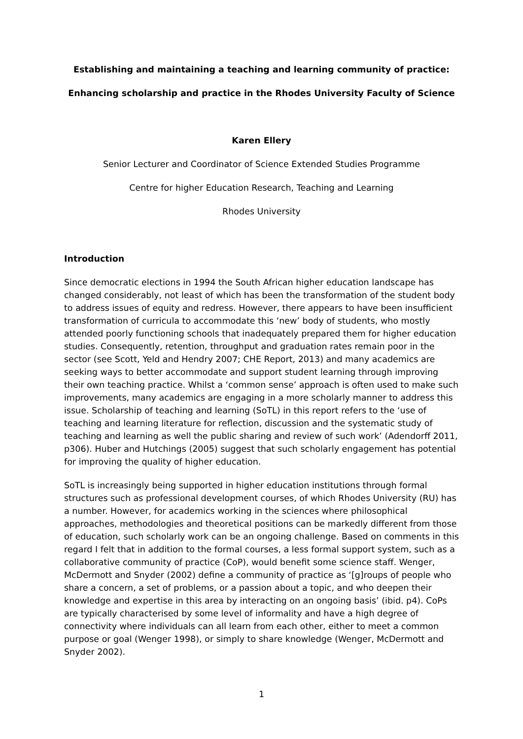Establishing and maintaining a teaching and learning community of practice:
Enhancing scholarship and practice in the Rhodes University Faculty of Science
Karen Ellery
Senior Lecturer and Coordinator of Science Extended Studies Programme
Centre for higher Education Research, Teaching and Learning
Rhodes University
Introduction
Since democratic elections in 1994 the South African higher education landscape has changed considerably, not least of which has been the transformation of the student body to address issues of equity and redress. However, there appears to have been insufficient transformation of curricula to accommodate this ‘new’ body of students, who mostly attended poorly functioning schools that inadequately prepared them for higher education studies. Consequently, retention, throughput and graduation rates remain poor in the sector (see Scott, Yeld and Hendry 2007; CHE Report, 2013) and many academics are seeking ways to better accommodate and support student learning through improving their own teaching practice. Whilst a ‘common sense’ approach is often used to make such improvements, many academics are engaging in a more scholarly manner to address this issue. Scholarship of teaching and learning (SoTL) in this report refers to the ‘use of teaching and learning literature for reflection, discussion and the systematic study of teaching and learning as well the public sharing and review of such work’ (Adendorff 2011, p306). Huber and Hutchings (2005) suggest that such scholarly engagement has potential for improving the quality of higher education.
SoTL is increasingly being supported in higher education institutions through formal structures such as professional development courses, of which Rhodes University (RU) has a number. However, for academics working in the sciences where philosophical approaches, methodologies and theoretical positions can be markedly different from those of education, such scholarly work can be an ongoing challenge. Based on comments in this regard I felt that in addition to the formal courses, a less formal support system, such as a collaborative community of practice (CoP), would benefit some science staff. Wenger, McDermott and Snyder (2002) define a community of practice as ‘[g]roups of people who share a concern, a set of problems, or a passion about a topic, and who deepen their knowledge and expertise in this area by interacting on an ongoing basis’ (ibid. p4). CoPs are typically characterised by some level of informality and have a high degree of connectivity where individuals can all learn from each other, either to meet a common purpose or goal (Wenger 1998), or simply to share knowledge (Wenger, McDermott and Snyder 2002).
1